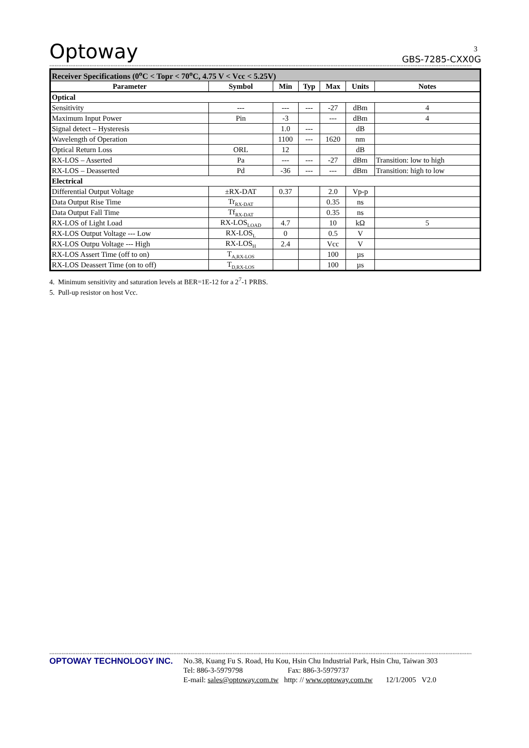Optoway GBS-7285-CXX0G
**************************************************************************************************************************************************************************************************************************************************
| Receiver Specifications (0<sup>o</sup>C < Topr < 70<sup>o</sup>C, 4.75 V < Vcc < 5.25V) | | | | | | |
| Parameter | Symbol | Min | Typ | Max | Units | Notes |
| Optical | | | | | | |
| Sensitivity | --- | --- | --- | -27 | dBm | 4 |
| Maximum Input Power | Pin | -3 | | --- | dBm | 4 |
| Signal detect – Hysteresis | | 1.0 | --- | | dB | |
| Wavelength of Operation | | 1100 | --- | 1620 | nm | |
| Optical Return Loss | ORL | 12 | | | dB | |
| RX-LOS – Asserted | Pa | --- | --- | -27 | dBm | Transition: low to high |
| RX-LOS – Deasserted | Pd | -36 | --- | --- | dBm | Transition: high to low |
| Electrical | | | | | | |
| Differential Output Voltage | ±RX-DAT | 0.37 | | 2.0 | Vp-p | |
| Data Output Rise Time | Tr<sub>RX-DAT</sub> | | | 0.35 | ns | |
| Data Output Fall Time | Tf<sub>RX-DAT</sub> | | | 0.35 | ns | |
| RX-LOS of Light Load | RX-LOS<sub>LOAD</sub> | 4.7 | | 10 | kΩ | 5 |
| RX-LOS Output Voltage --- Low | RX-LOS<sub>L</sub> | 0 | | 0.5 | V | |
| RX-LOS Outpu Voltage --- High | RX-LOS<sub>H</sub> | 2.4 | | Vcc | V | |
| RX-LOS Assert Time (off to on) | T<sub>A,RX-LOS</sub> | | | 100 | µs | |
| RX-LOS Deassert Time (on to off) | T<sub>D,RX-LOS</sub> | | | 100 | µs | |
4. Minimum sensitivity and saturation levels at BER=1E-12 for a 2<sup>7</sup>-1 PRBS.
5. Pull-up resistor on host Vcc.
3
**************************************************************************************************************************************************************************************************************************************************
OPTOWAY TECHNOLOGY INC. No.38, Kuang Fu S. Road, Hu Kou, Hsin Chu Industrial Park, Hsin Chu, Taiwan 303
Tel: 886-3-5979798 Fax: 886-3-5979737
E-mail: sales@optoway.com.tw http: // www.optoway.com.tw 12/1/2005 V2.0